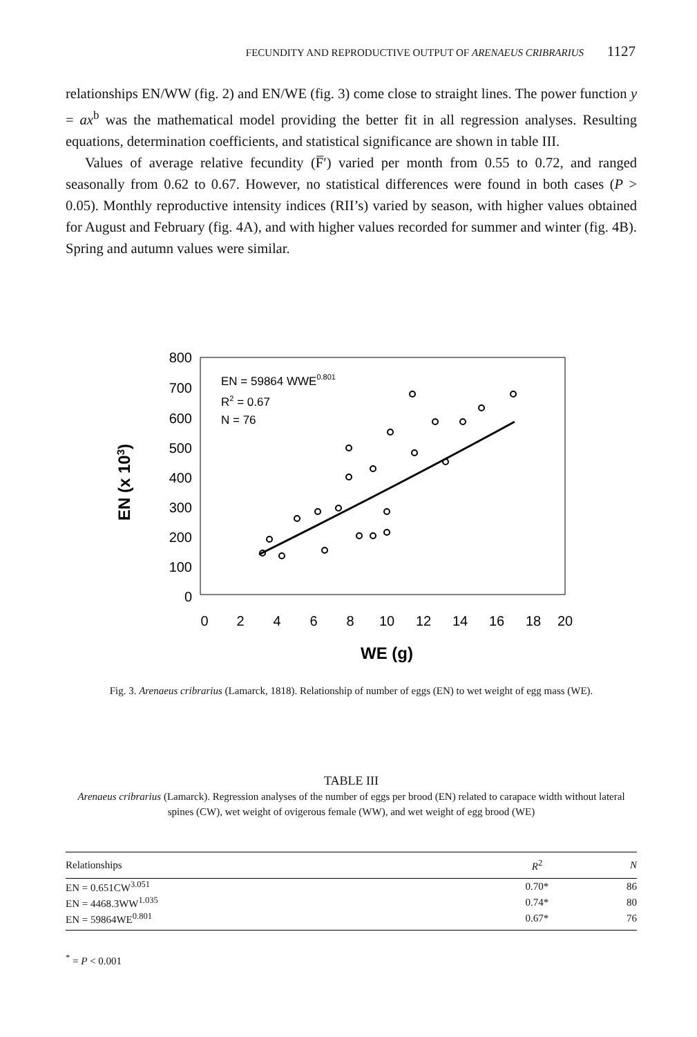FECUNDITY AND REPRODUCTIVE OUTPUT OF ARENAEUS CRIBRARIUS 1127
relationships EN/WW (fig. 2) and EN/WE (fig. 3) come close to straight lines. The power function y = ax<sup>b</sup> was the mathematical model providing the better fit in all regression analyses. Resulting equations, determination coefficients, and statistical significance are shown in table III.
Values of average relative fecundity (F̅′) varied per month from 0.55 to 0.72, and ranged seasonally from 0.62 to 0.67. However, no statistical differences were found in both cases (P > 0.05). Monthly reproductive intensity indices (RII’s) varied by season, with higher values obtained for August and February (fig. 4A), and with higher values recorded for summer and winter (fig. 4B). Spring and autumn values were similar.
EN (x 103)
800
700
600
500
400
300
200
100
0
EN = 59864 WWE0.801
R2 = 0.67
N = 76
0
2
4
6
8
10
12
14
16
18
20
WE (g)
Fig. 3. Arenaeus cribrarius (Lamarck, 1818). Relationship of number of eggs (EN) to wet weight of egg mass (WE).
TABLE III
Arenaeus cribrarius (Lamarck). Regression analyses of the number of eggs per brood (EN) related to carapace width without lateral spines (CW), wet weight of ovigerous female (WW), and wet weight of egg brood (WE)
| Relationships | R<sup>2</sup> | N |
| --- | --- | --- |
| EN = 0.651CW<sup>3.051</sup> | 0.70* | 86 |
| EN = 4468.3WW<sup>1.035</sup> | 0.74* | 80 |
| EN = 59864WE<sup>0.801</sup> | 0.67* | 76 |
<sup>*</sup> = P < 0.001